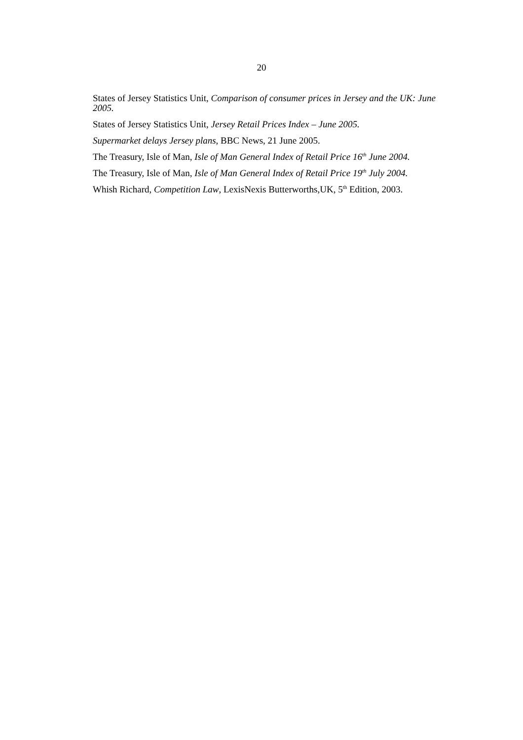20
States of Jersey Statistics Unit, Comparison of consumer prices in Jersey and the UK: June 2005.
States of Jersey Statistics Unit, Jersey Retail Prices Index – June 2005.
Supermarket delays Jersey plans, BBC News, 21 June 2005.
The Treasury, Isle of Man, Isle of Man General Index of Retail Price 16<sup>th</sup> June 2004.
The Treasury, Isle of Man, Isle of Man General Index of Retail Price 19<sup>th</sup> July 2004.
Whish Richard, Competition Law, LexisNexis Butterworths,UK, 5<sup>th</sup> Edition, 2003.